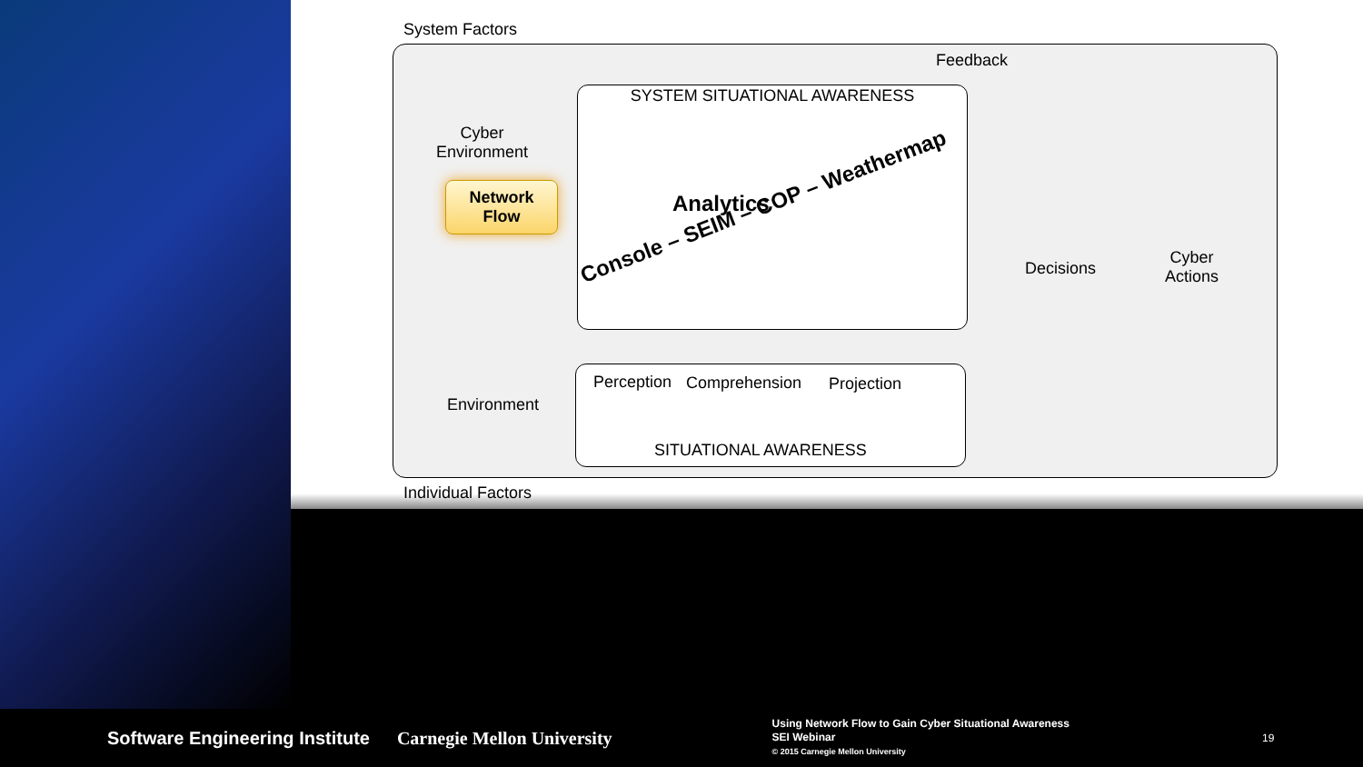System Factors
Feedback
SYSTEM SITUATIONAL AWARENESS
Cyber
Environment
Network
Flow
Analytics
Console – SEIM – COP – Weathermap
Perception Comprehension Projection
Environment
SITUATIONAL AWARENESS
Decisions
Cyber
Actions
Individual Factors
Software Engineering Institute Carnegie Mellon University
Using Network Flow to Gain Cyber Situational Awareness
SEI Webinar
© 2015 Carnegie Mellon University
19